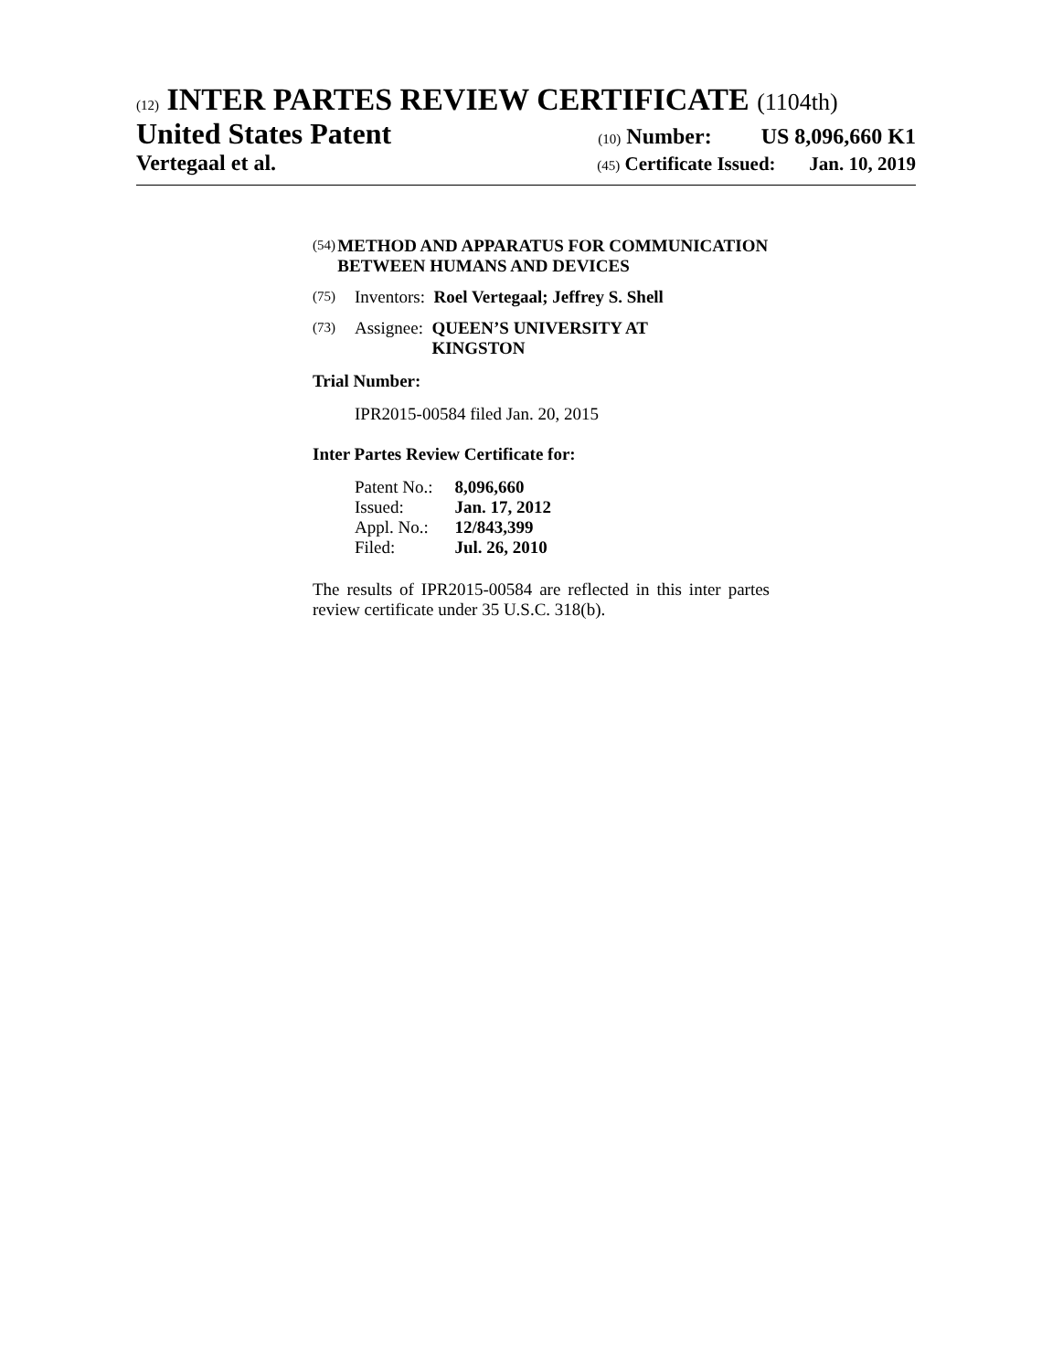(12) INTER PARTES REVIEW CERTIFICATE (1104th)
United States Patent (10) Number: US 8,096,660 K1
Vertegaal et al. (45) Certificate Issued: Jan. 10, 2019
(54)
METHOD AND APPARATUS FOR COMMUNICATION BETWEEN HUMANS AND DEVICES
(75)
Inventors: Roel Vertegaal; Jeffrey S. Shell
(73)
Assignee: QUEEN’S UNIVERSITY AT
KINGSTON
Trial Number:
IPR2015-00584 filed Jan. 20, 2015
Inter Partes Review Certificate for:
| Patent No.: | 8,096,660 |
| Issued: | Jan. 17, 2012 |
| Appl. No.: | 12/843,399 |
| Filed: | Jul. 26, 2010 |
The results of IPR2015-00584 are reflected in this inter partes review certificate under 35 U.S.C. 318(b).